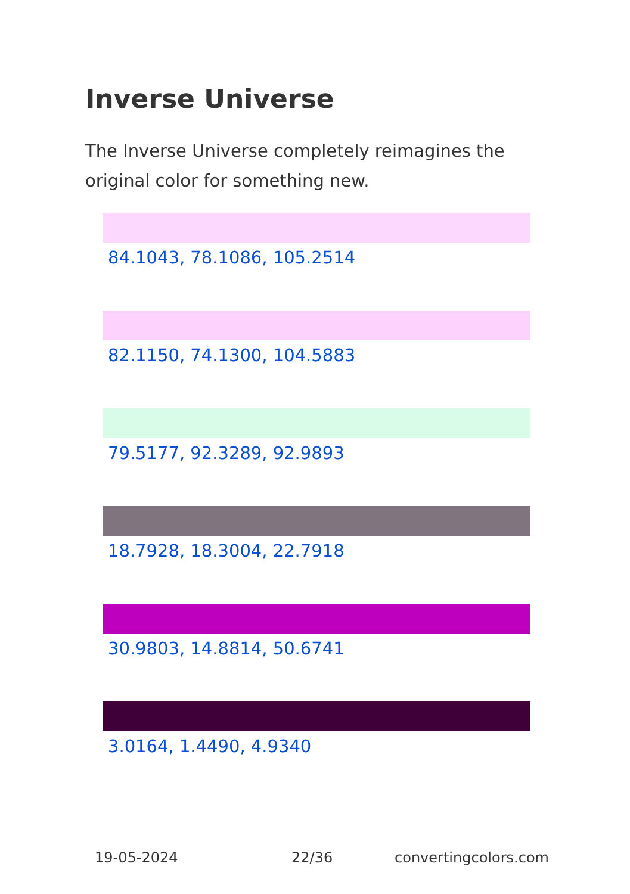Inverse Universe
The Inverse Universe completely reimagines the original color for something new.
84.1043, 78.1086, 105.2514
82.1150, 74.1300, 104.5883
79.5177, 92.3289, 92.9893
18.7928, 18.3004, 22.7918
30.9803, 14.8814, 50.6741
3.0164, 1.4490, 4.9340
19-05-2024 22/36 convertingcolors.com